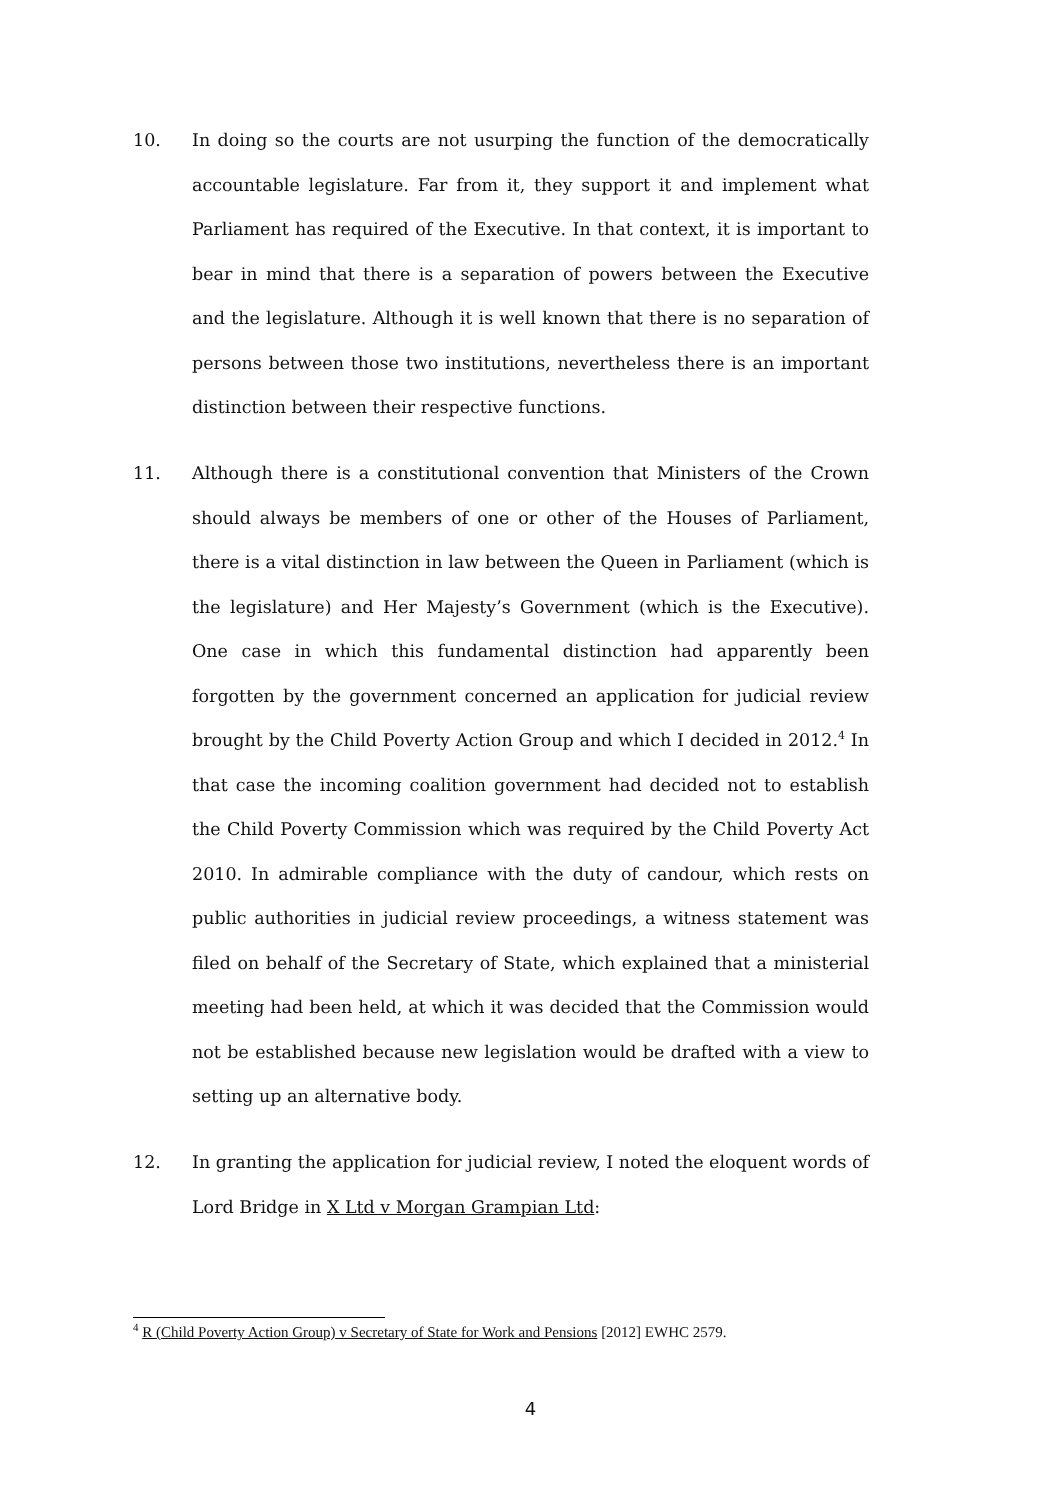10. In doing so the courts are not usurping the function of the democratically accountable legislature. Far from it, they support it and implement what Parliament has required of the Executive. In that context, it is important to bear in mind that there is a separation of powers between the Executive and the legislature. Although it is well known that there is no separation of persons between those two institutions, nevertheless there is an important distinction between their respective functions.
11. Although there is a constitutional convention that Ministers of the Crown should always be members of one or other of the Houses of Parliament, there is a vital distinction in law between the Queen in Parliament (which is the legislature) and Her Majesty’s Government (which is the Executive). One case in which this fundamental distinction had apparently been forgotten by the government concerned an application for judicial review brought by the Child Poverty Action Group and which I decided in 2012.<sup>4</sup> In that case the incoming coalition government had decided not to establish the Child Poverty Commission which was required by the Child Poverty Act 2010. In admirable compliance with the duty of candour, which rests on public authorities in judicial review proceedings, a witness statement was filed on behalf of the Secretary of State, which explained that a ministerial meeting had been held, at which it was decided that the Commission would not be established because new legislation would be drafted with a view to setting up an alternative body.
12. In granting the application for judicial review, I noted the eloquent words of Lord Bridge in X Ltd v Morgan Grampian Ltd:
<sup>4</sup> R (Child Poverty Action Group) v Secretary of State for Work and Pensions [2012] EWHC 2579.
4